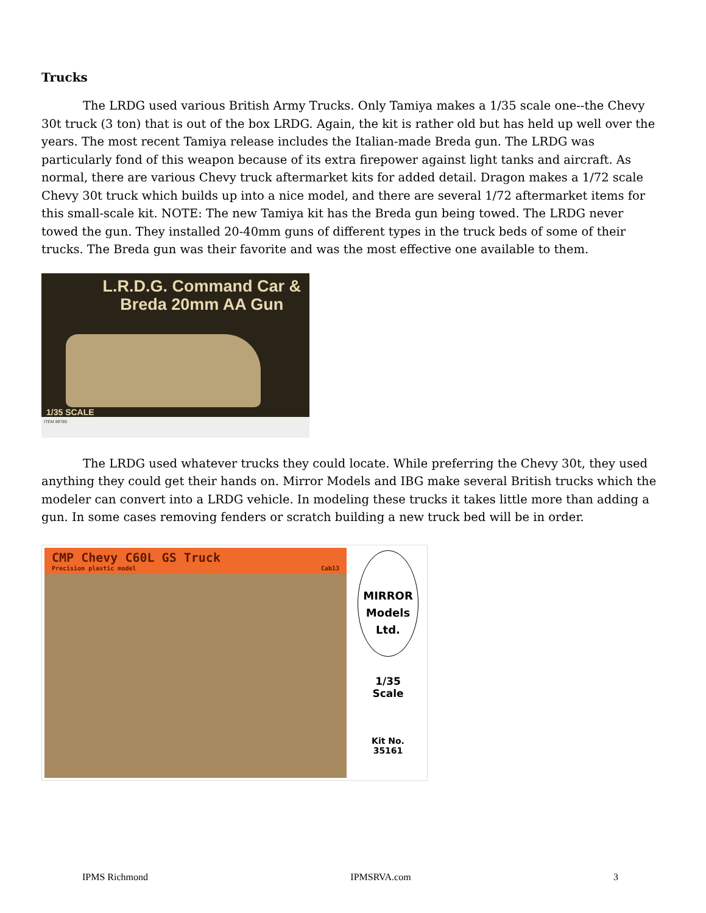Trucks
The LRDG used various British Army Trucks. Only Tamiya makes a 1/35 scale one--the Chevy 30t truck (3 ton) that is out of the box LRDG. Again, the kit is rather old but has held up well over the years. The most recent Tamiya release includes the Italian-made Breda gun. The LRDG was particularly fond of this weapon because of its extra firepower against light tanks and aircraft. As normal, there are various Chevy truck aftermarket kits for added detail. Dragon makes a 1/72 scale Chevy 30t truck which builds up into a nice model, and there are several 1/72 aftermarket items for this small-scale kit. NOTE: The new Tamiya kit has the Breda gun being towed. The LRDG never towed the gun. They installed 20-40mm guns of different types in the truck beds of some of their trucks. The Breda gun was their favorite and was the most effective one available to them.
L.R.D.G. Command Car &
Breda 20mm AA Gun
1/35 SCALE
ITEM 89785
The LRDG used whatever trucks they could locate. While preferring the Chevy 30t, they used anything they could get their hands on. Mirror Models and IBG make several British trucks which the modeler can convert into a LRDG vehicle. In modeling these trucks it takes little more than adding a gun. In some cases removing fenders or scratch building a new truck bed will be in order.
CMP Chevy C60L GS Truck
Precision plastic model Cab13
MIRROR
Models
Ltd.
1/35
Scale
Kit No.
35161
IPMS Richmond IPMSRVA.com 3